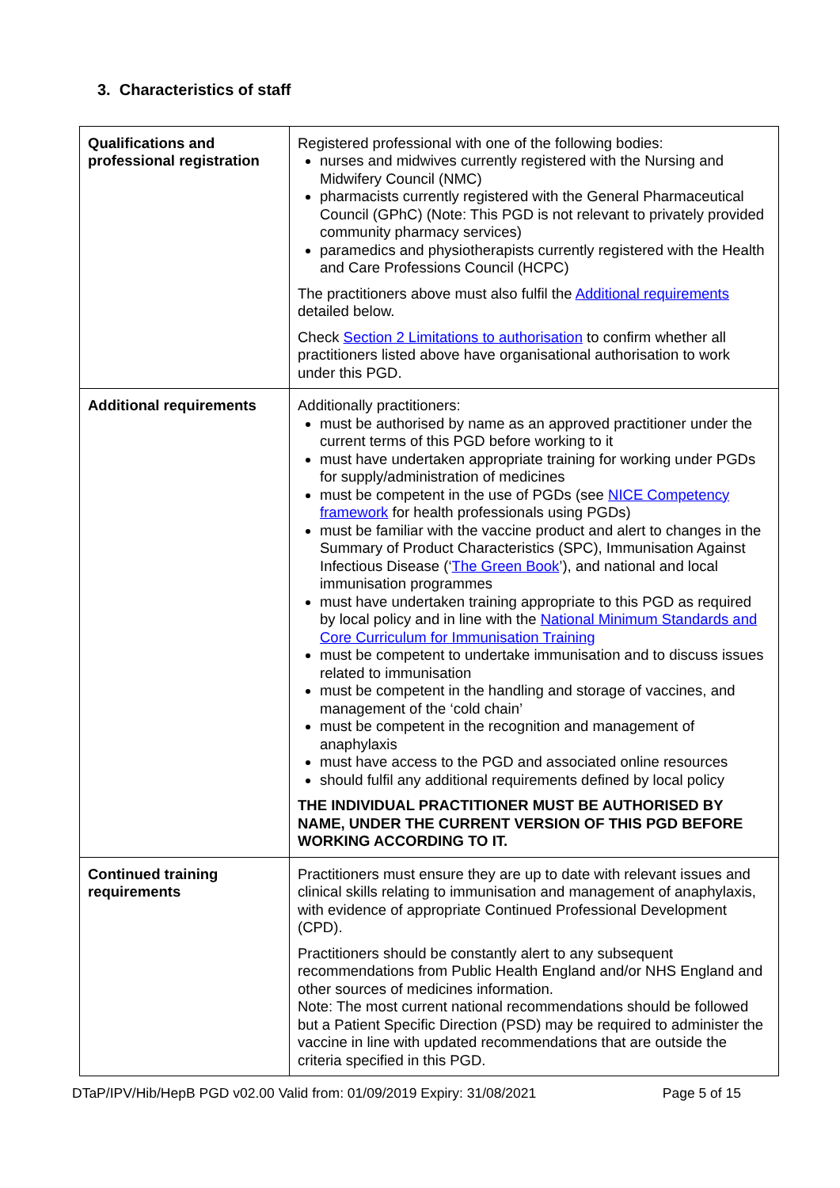3. Characteristics of staff
| Qualifications and professional registration | Registered professional with one of the following bodies: nurses and midwives currently registered with the Nursing and Midwifery Council (NMC) pharmacists currently registered with the General Pharmaceutical Council (GPhC) (Note: This PGD is not relevant to privately provided community pharmacy services) paramedics and physiotherapists currently registered with the Health and Care Professions Council (HCPC) The practitioners above must also fulfil the Additional requirements detailed below. Check Section 2 Limitations to authorisation to confirm whether all practitioners listed above have organisational authorisation to work under this PGD. |
| Additional requirements | Additionally practitioners: must be authorised by name as an approved practitioner under the current terms of this PGD before working to it must have undertaken appropriate training for working under PGDs for supply/administration of medicines must be competent in the use of PGDs (see NICE Competency framework for health professionals using PGDs) must be familiar with the vaccine product and alert to changes in the Summary of Product Characteristics (SPC), Immunisation Against Infectious Disease (‘ The Green Book ’), and national and local immunisation programmes must have undertaken training appropriate to this PGD as required by local policy and in line with the National Minimum Standards and Core Curriculum for Immunisation Training must be competent to undertake immunisation and to discuss issues related to immunisation must be competent in the handling and storage of vaccines, and management of the ‘cold chain’ must be competent in the recognition and management of anaphylaxis must have access to the PGD and associated online resources should fulfil any additional requirements defined by local policy THE INDIVIDUAL PRACTITIONER MUST BE AUTHORISED BY NAME, UNDER THE CURRENT VERSION OF THIS PGD BEFORE WORKING ACCORDING TO IT. |
| Continued training requirements | Practitioners must ensure they are up to date with relevant issues and clinical skills relating to immunisation and management of anaphylaxis, with evidence of appropriate Continued Professional Development (CPD). Practitioners should be constantly alert to any subsequent recommendations from Public Health England and/or NHS England and other sources of medicines information. Note: The most current national recommendations should be followed but a Patient Specific Direction (PSD) may be required to administer the vaccine in line with updated recommendations that are outside the criteria specified in this PGD. |
DTaP/IPV/Hib/HepB PGD v02.00 Valid from: 01/09/2019 Expiry: 31/08/2021 Page 5 of 15